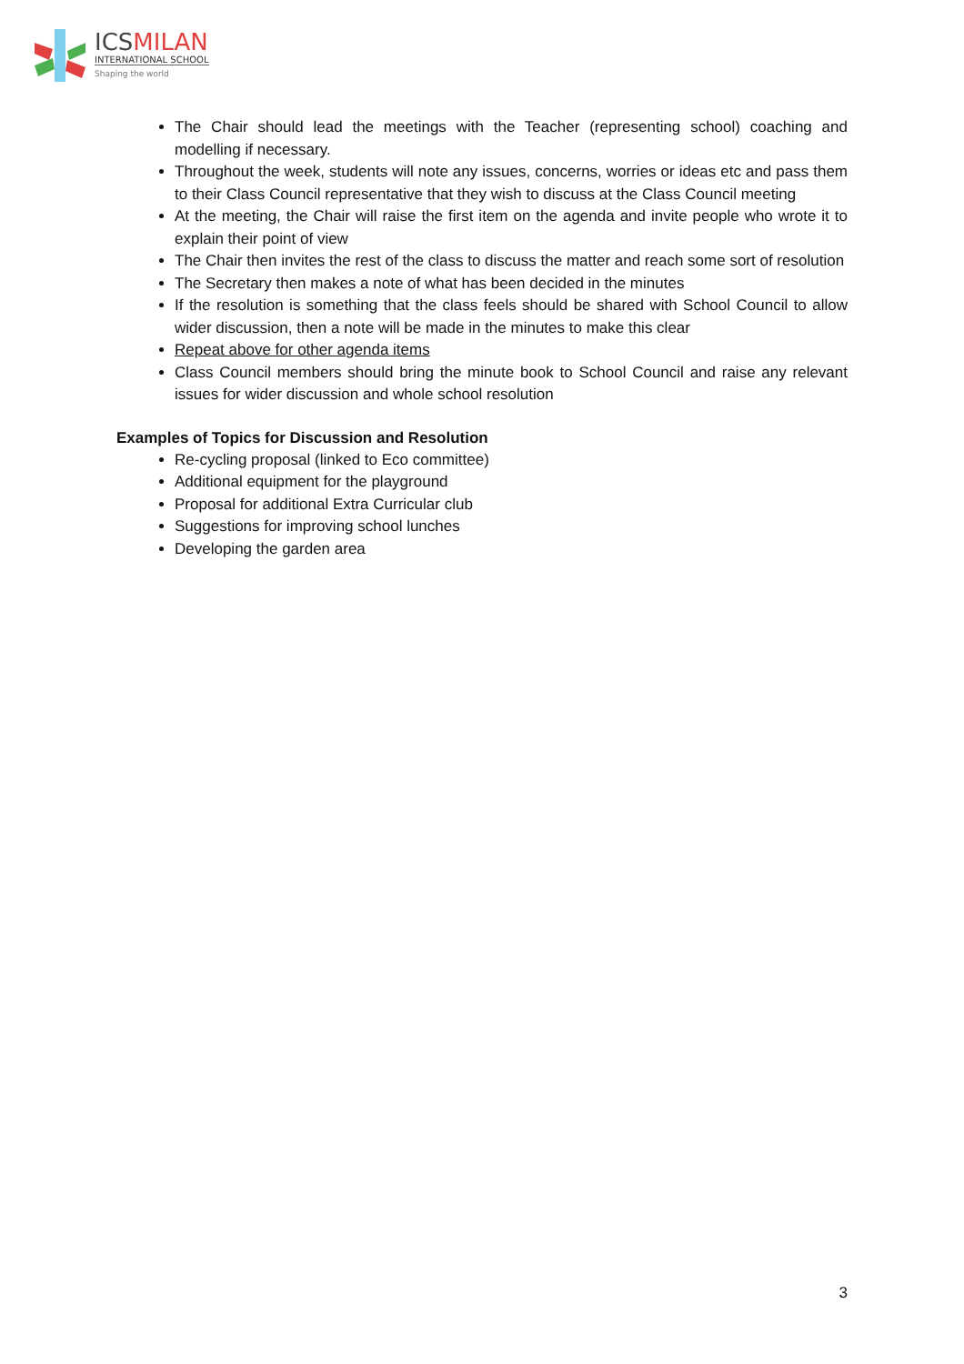ICSMILAN
INTERNATIONAL SCHOOL
Shaping the world
The Chair should lead the meetings with the Teacher (representing school) coaching and modelling if necessary.
Throughout the week, students will note any issues, concerns, worries or ideas etc and pass them to their Class Council representative that they wish to discuss at the Class Council meeting
At the meeting, the Chair will raise the first item on the agenda and invite people who wrote it to explain their point of view
The Chair then invites the rest of the class to discuss the matter and reach some sort of resolution
The Secretary then makes a note of what has been decided in the minutes
If the resolution is something that the class feels should be shared with School Council to allow wider discussion, then a note will be made in the minutes to make this clear
Repeat above for other agenda items
Class Council members should bring the minute book to School Council and raise any relevant issues for wider discussion and whole school resolution
Examples of Topics for Discussion and Resolution
Re-cycling proposal (linked to Eco committee)
Additional equipment for the playground
Proposal for additional Extra Curricular club
Suggestions for improving school lunches
Developing the garden area
3